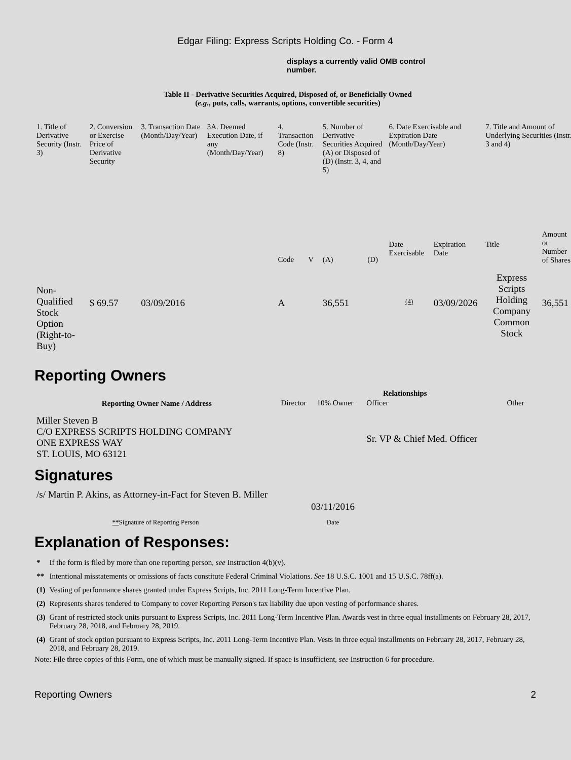Edgar Filing: Express Scripts Holding Co. - Form 4
displays a currently valid OMB control number.
Table II - Derivative Securities Acquired, Disposed of, or Beneficially Owned
(e.g., puts, calls, warrants, options, convertible securities)
| 1. Title of Derivative Security (Instr. 3) | 2. Conversion or Exercise Price of Derivative Security | 3. Transaction Date (Month/Day/Year) | 3A. Deemed Execution Date, if any (Month/Day/Year) | 4. Transaction Code (Instr. 8) | | 5. Number of Derivative Securities Acquired (A) or Disposed of (D) (Instr. 3, 4, and 5) | | 6. Date Exercisable and Expiration Date (Month/Day/Year) | | 7. Title and Amount of Underlying Securities (Instr. 3 and 4) | |
| --- | --- | --- | --- | --- | --- | --- | --- | --- | --- | --- | --- |
| | | | | Code | V | (A) | (D) | Date Exercisable | Expiration Date | Title | Amount or Number of Shares |
| Non-Qualified Stock Option (Right-to-Buy) | $ 69.57 | 03/09/2016 | | A | | 36,551 | | <sup>(4)</sup> | 03/09/2026 | Express Scripts Holding Company Common Stock | 36,551 |
Reporting Owners
| Reporting Owner Name / Address | Relationships | | | |
| --- | --- | --- | --- | --- |
| | Director | 10% Owner | Officer | Other |
| Miller Steven B C/O EXPRESS SCRIPTS HOLDING COMPANY ONE EXPRESS WAY ST. LOUIS, MO 63121 | | | Sr. VP & Chief Med. Officer | |
Signatures
| /s/ Martin P. Akins, as Attorney-in-Fact for Steven B. Miller | 03/11/2016 |
| ** Signature of Reporting Person | Date |
Explanation of Responses:
| * | If the form is filed by more than one reporting person, see Instruction 4(b)(v). |
| ** | Intentional misstatements or omissions of facts constitute Federal Criminal Violations. See 18 U.S.C. 1001 and 15 U.S.C. 78ff(a). |
| (1) | Vesting of performance shares granted under Express Scripts, Inc. 2011 Long-Term Incentive Plan. |
| (2) | Represents shares tendered to Company to cover Reporting Person's tax liability due upon vesting of performance shares. |
| (3) | Grant of restricted stock units pursuant to Express Scripts, Inc. 2011 Long-Term Incentive Plan. Awards vest in three equal installments on February 28, 2017, February 28, 2018, and February 28, 2019. |
| (4) | Grant of stock option pursuant to Express Scripts, Inc. 2011 Long-Term Incentive Plan. Vests in three equal installments on February 28, 2017, February 28, 2018, and February 28, 2019. |
Note: File three copies of this Form, one of which must be manually signed. If space is insufficient, see Instruction 6 for procedure.
Reporting Owners 2